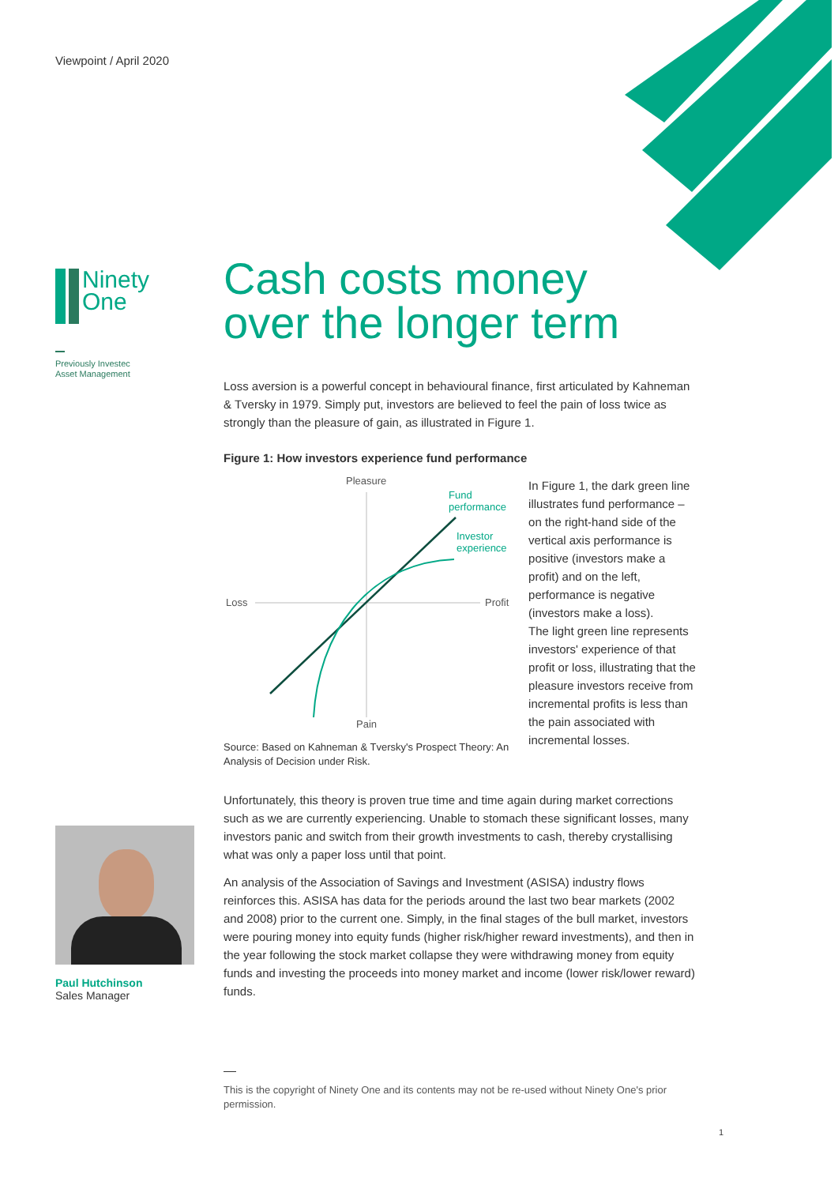Viewpoint / April 2020
Ninety
One
Previously Investec
Asset Management
Paul Hutchinson
Sales Manager
Cash costs money
over the longer term
Loss aversion is a powerful concept in behavioural finance, first articulated by Kahneman & Tversky in 1979. Simply put, investors are believed to feel the pain of loss twice as strongly than the pleasure of gain, as illustrated in Figure 1.
Figure 1: How investors experience fund performance
Pleasure
Pain
Loss
Profit
Fund
performance
Investor
experience
Source: Based on Kahneman & Tversky's Prospect Theory: An Analysis of Decision under Risk.
In Figure 1, the dark green line illustrates fund performance – on the right-hand side of the vertical axis performance is positive (investors make a profit) and on the left, performance is negative (investors make a loss).
The light green line represents investors' experience of that profit or loss, illustrating that the pleasure investors receive from incremental profits is less than the pain associated with incremental losses.
Unfortunately, this theory is proven true time and time again during market corrections such as we are currently experiencing. Unable to stomach these significant losses, many investors panic and switch from their growth investments to cash, thereby crystallising what was only a paper loss until that point.
An analysis of the Association of Savings and Investment (ASISA) industry flows reinforces this. ASISA has data for the periods around the last two bear markets (2002 and 2008) prior to the current one. Simply, in the final stages of the bull market, investors were pouring money into equity funds (higher risk/higher reward investments), and then in the year following the stock market collapse they were withdrawing money from equity funds and investing the proceeds into money market and income (lower risk/lower reward) funds.
This is the copyright of Ninety One and its contents may not be re-used without Ninety One's prior permission.
1